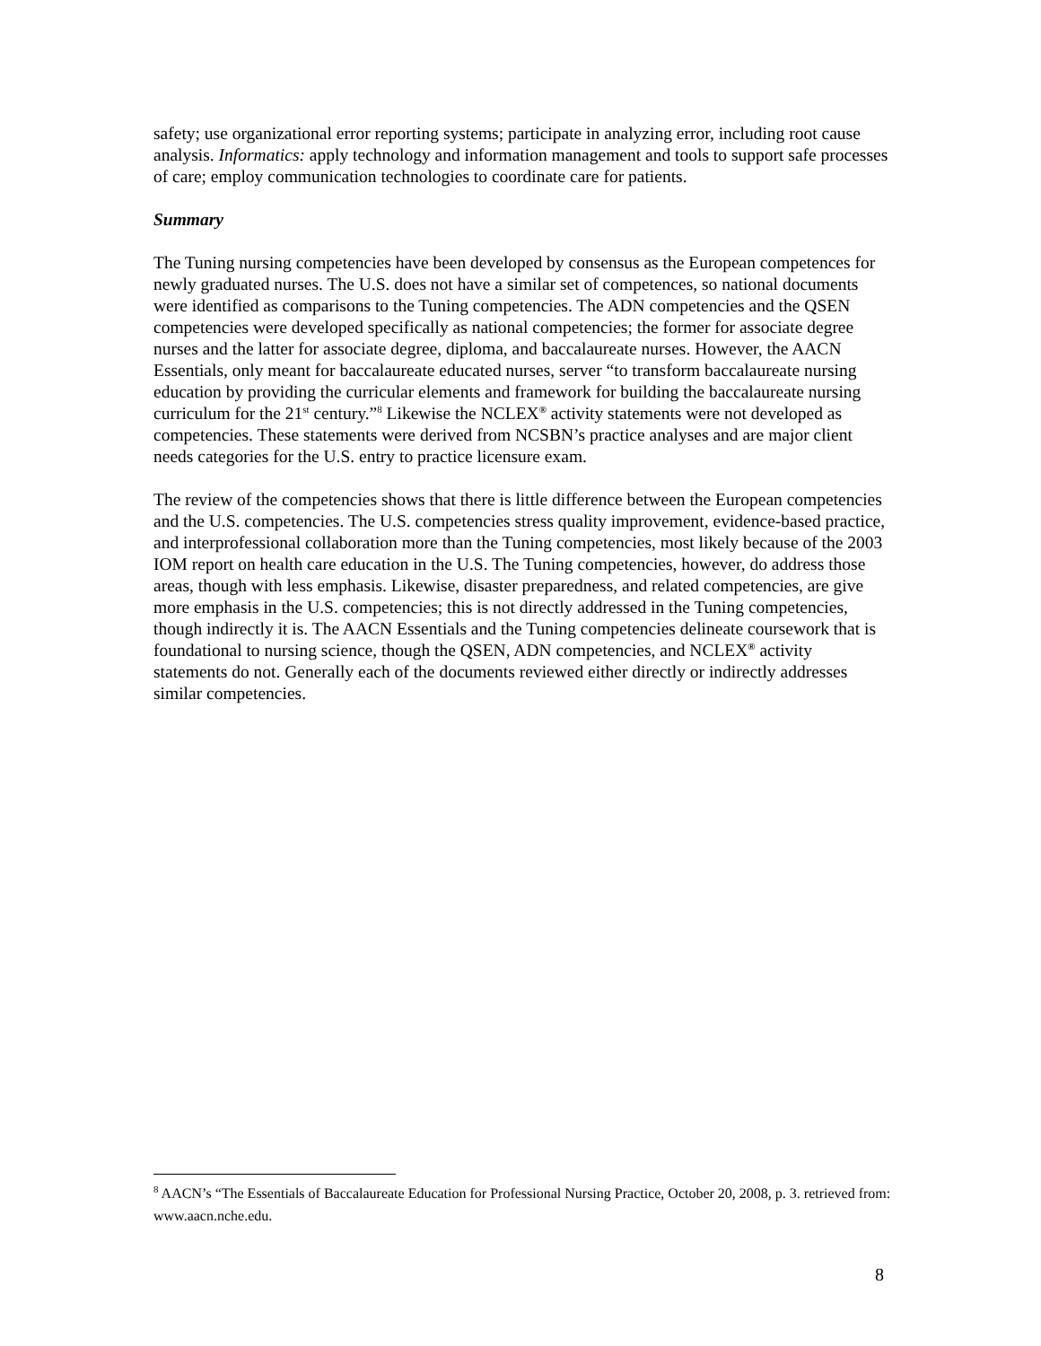safety; use organizational error reporting systems; participate in analyzing error, including root cause analysis. Informatics: apply technology and information management and tools to support safe processes of care; employ communication technologies to coordinate care for patients.
Summary
The Tuning nursing competencies have been developed by consensus as the European competences for newly graduated nurses. The U.S. does not have a similar set of competences, so national documents were identified as comparisons to the Tuning competencies. The ADN competencies and the QSEN competencies were developed specifically as national competencies; the former for associate degree nurses and the latter for associate degree, diploma, and baccalaureate nurses. However, the AACN Essentials, only meant for baccalaureate educated nurses, server “to transform baccalaureate nursing education by providing the curricular elements and framework for building the baccalaureate nursing curriculum for the 21<sup>st</sup> century.”<sup>8</sup> Likewise the NCLEX<sup>®</sup> activity statements were not developed as competencies. These statements were derived from NCSBN’s practice analyses and are major client needs categories for the U.S. entry to practice licensure exam.
The review of the competencies shows that there is little difference between the European competencies and the U.S. competencies. The U.S. competencies stress quality improvement, evidence-based practice, and interprofessional collaboration more than the Tuning competencies, most likely because of the 2003 IOM report on health care education in the U.S. The Tuning competencies, however, do address those areas, though with less emphasis. Likewise, disaster preparedness, and related competencies, are give more emphasis in the U.S. competencies; this is not directly addressed in the Tuning competencies, though indirectly it is. The AACN Essentials and the Tuning competencies delineate coursework that is foundational to nursing science, though the QSEN, ADN competencies, and NCLEX<sup>®</sup> activity statements do not. Generally each of the documents reviewed either directly or indirectly addresses similar competencies.
<sup>8</sup> AACN’s “The Essentials of Baccalaureate Education for Professional Nursing Practice, October 20, 2008, p. 3. retrieved from: www.aacn.nche.edu.
8